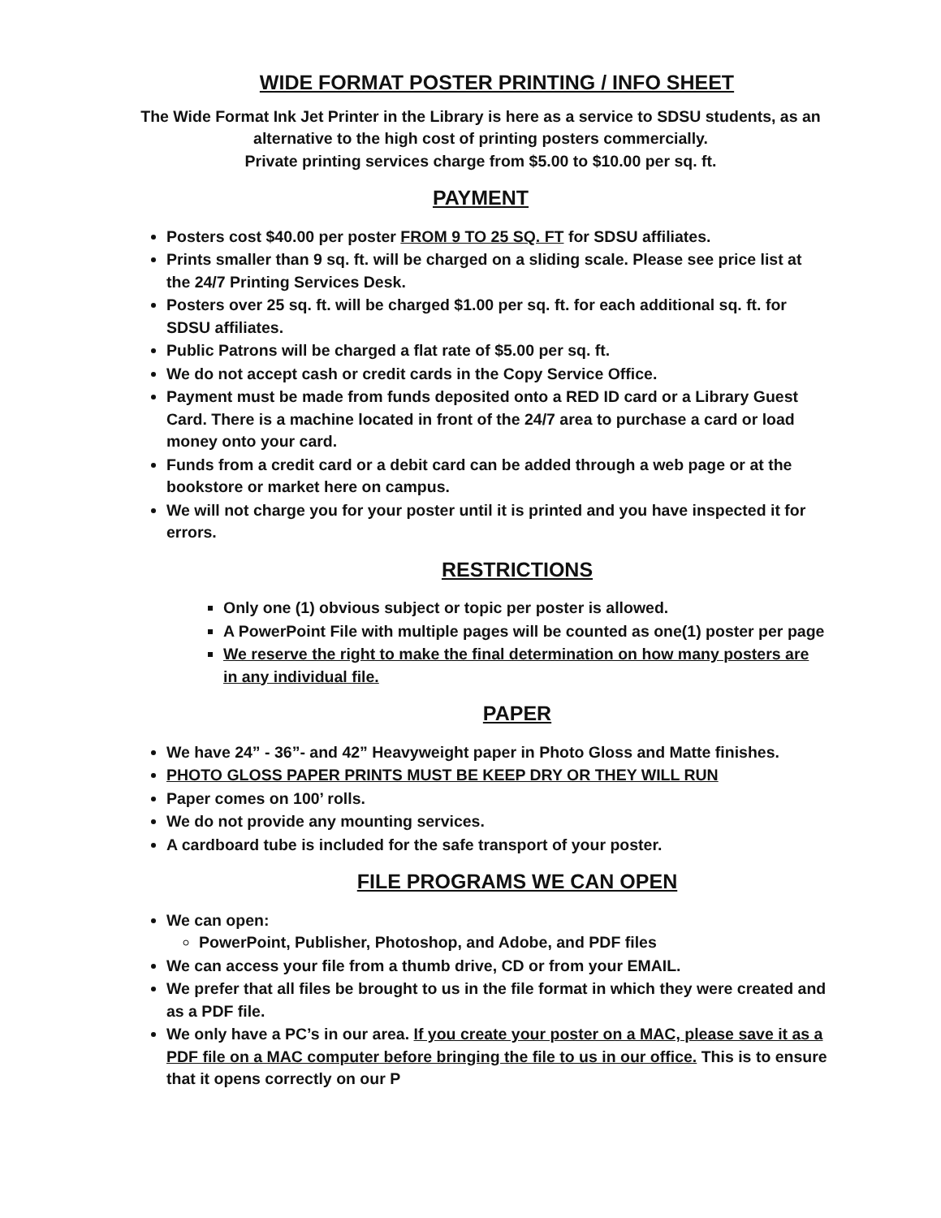WIDE FORMAT POSTER PRINTING / INFO SHEET
The Wide Format Ink Jet Printer in the Library is here as a service to SDSU students, as an alternative to the high cost of printing posters commercially.
Private printing services charge from $5.00 to $10.00 per sq. ft.
PAYMENT
Posters cost $40.00 per poster FROM 9 TO 25 SQ. FT for SDSU affiliates.
Prints smaller than 9 sq. ft. will be charged on a sliding scale. Please see price list at the 24/7 Printing Services Desk.
Posters over 25 sq. ft. will be charged $1.00 per sq. ft. for each additional sq. ft. for SDSU affiliates.
Public Patrons will be charged a flat rate of $5.00 per sq. ft.
We do not accept cash or credit cards in the Copy Service Office.
Payment must be made from funds deposited onto a RED ID card or a Library Guest Card. There is a machine located in front of the 24/7 area to purchase a card or load money onto your card.
Funds from a credit card or a debit card can be added through a web page or at the bookstore or market here on campus.
We will not charge you for your poster until it is printed and you have inspected it for errors.
RESTRICTIONS
Only one (1) obvious subject or topic per poster is allowed.
A PowerPoint File with multiple pages will be counted as one(1) poster per page
We reserve the right to make the final determination on how many posters are in any individual file.
PAPER
We have 24” - 36”- and 42” Heavyweight paper in Photo Gloss and Matte finishes.
PHOTO GLOSS PAPER PRINTS MUST BE KEEP DRY OR THEY WILL RUN
Paper comes on 100’ rolls.
We do not provide any mounting services.
A cardboard tube is included for the safe transport of your poster.
FILE PROGRAMS WE CAN OPEN
We can open:
PowerPoint, Publisher, Photoshop, and Adobe, and PDF files
We can access your file from a thumb drive, CD or from your EMAIL.
We prefer that all files be brought to us in the file format in which they were created and as a PDF file.
We only have a PC’s in our area. If you create your poster on a MAC, please save it as a PDF file on a MAC computer before bringing the file to us in our office. This is to ensure that it opens correctly on our P